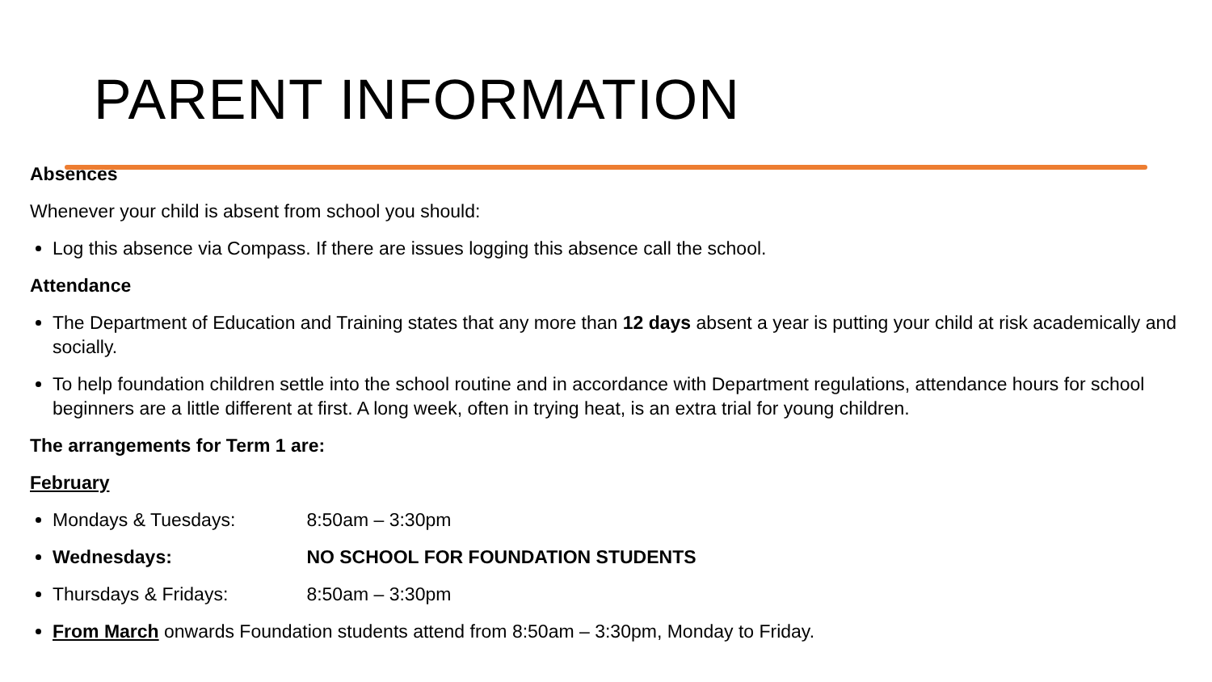PARENT INFORMATION
Absences
Whenever your child is absent from school you should:
Log this absence via Compass. If there are issues logging this absence call the school.
Attendance
The Department of Education and Training states that any more than 12 days absent a year is putting your child at risk academically and socially.
To help foundation children settle into the school routine and in accordance with Department regulations, attendance hours for school beginners are a little different at first. A long week, often in trying heat, is an extra trial for young children.
The arrangements for Term 1 are:
February
Mondays & Tuesdays: 8:50am – 3:30pm
Wednesdays: NO SCHOOL FOR FOUNDATION STUDENTS
Thursdays & Fridays: 8:50am – 3:30pm
From March onwards Foundation students attend from 8:50am – 3:30pm, Monday to Friday.